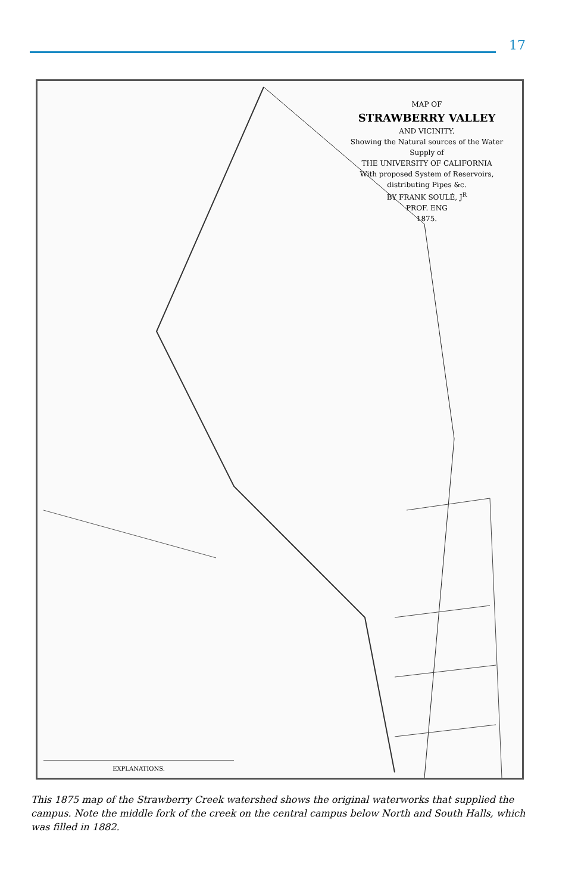17
MAP OF
STRAWBERRY VALLEY
AND VICINITY.
Showing the Natural sources of the Water Supply of
THE UNIVERSITY OF CALIFORNIA
With proposed System of Reservoirs, distributing Pipes &c.
BY FRANK SOULÉ, J<sup>R</sup>
PROF. ENG
1875.
EXPLANATIONS.
This 1875 map of the Strawberry Creek watershed shows the original waterworks that supplied the campus. Note the middle fork of the creek on the central campus below North and South Halls, which was filled in 1882.